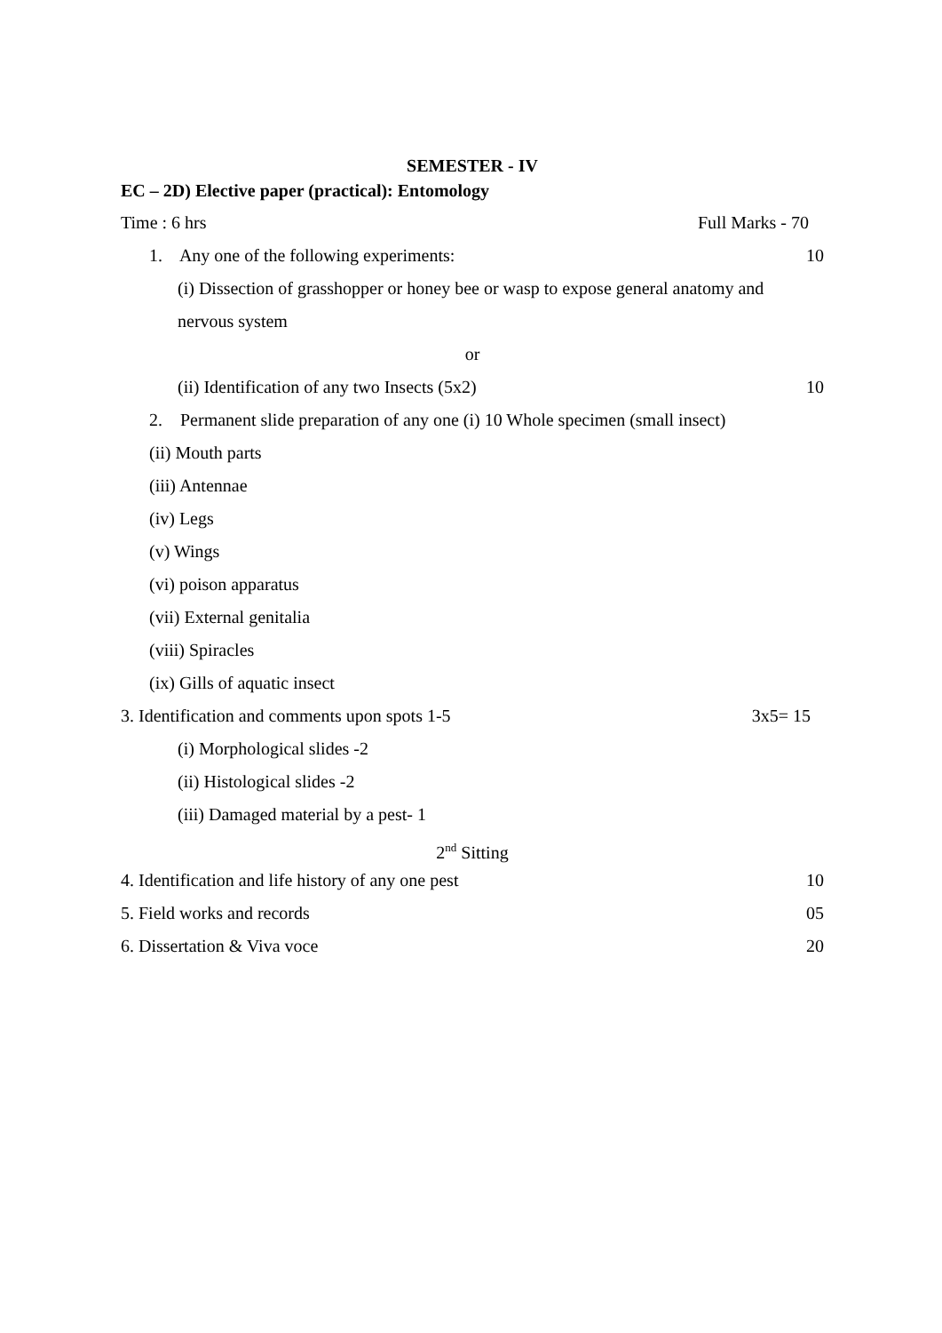SEMESTER - IV
EC – 2D) Elective paper (practical): Entomology
Time : 6 hrs Full Marks - 70
1. Any one of the following experiments: 10
(i) Dissection of grasshopper or honey bee or wasp to expose general anatomy and
nervous system
or
(ii) Identification of any two Insects (5x2) 10
2. Permanent slide preparation of any one (i) 10 Whole specimen (small insect)
(ii) Mouth parts
(iii) Antennae
(iv) Legs
(v) Wings
(vi) poison apparatus
(vii) External genitalia
(viii) Spiracles
(ix) Gills of aquatic insect
3. Identification and comments upon spots 1-5 3x5= 15
(i) Morphological slides -2
(ii) Histological slides -2
(iii) Damaged material by a pest- 1
2<sup>nd</sup> Sitting
4. Identification and life history of any one pest 10
5. Field works and records 05
6. Dissertation & Viva voce 20